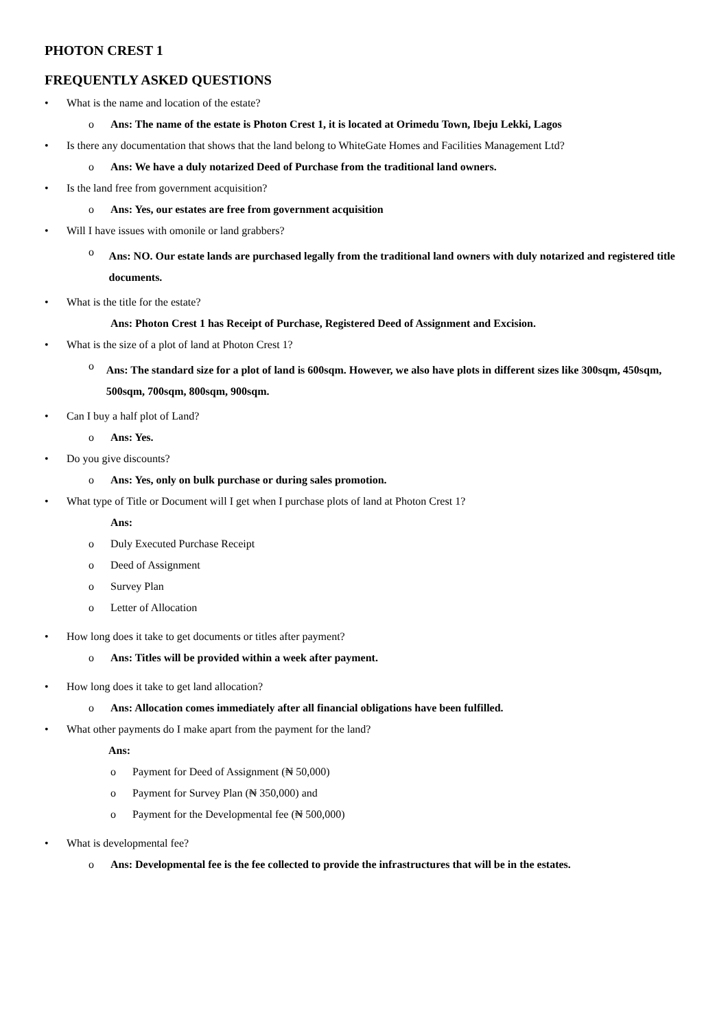PHOTON CREST 1
FREQUENTLY ASKED QUESTIONS
• What is the name and location of the estate?
o Ans: The name of the estate is Photon Crest 1, it is located at Orimedu Town, Ibeju Lekki, Lagos
• Is there any documentation that shows that the land belong to WhiteGate Homes and Facilities Management Ltd?
o Ans: We have a duly notarized Deed of Purchase from the traditional land owners.
• Is the land free from government acquisition?
o Ans: Yes, our estates are free from government acquisition
• Will I have issues with omonile or land grabbers?
o Ans: NO. Our estate lands are purchased legally from the traditional land owners with duly notarized and registered title documents.
• What is the title for the estate?
Ans: Photon Crest 1 has Receipt of Purchase, Registered Deed of Assignment and Excision.
• What is the size of a plot of land at Photon Crest 1?
o Ans: The standard size for a plot of land is 600sqm. However, we also have plots in different sizes like 300sqm, 450sqm, 500sqm, 700sqm, 800sqm, 900sqm.
• Can I buy a half plot of Land?
o Ans: Yes.
• Do you give discounts?
o Ans: Yes, only on bulk purchase or during sales promotion.
• What type of Title or Document will I get when I purchase plots of land at Photon Crest 1?
Ans:
o Duly Executed Purchase Receipt
o Deed of Assignment
o Survey Plan
o Letter of Allocation
• How long does it take to get documents or titles after payment?
o Ans: Titles will be provided within a week after payment.
• How long does it take to get land allocation?
o Ans: Allocation comes immediately after all financial obligations have been fulfilled.
• What other payments do I make apart from the payment for the land?
Ans:
o Payment for Deed of Assignment (₦ 50,000)
o Payment for Survey Plan (₦ 350,000) and
o Payment for the Developmental fee (₦ 500,000)
• What is developmental fee?
o Ans: Developmental fee is the fee collected to provide the infrastructures that will be in the estates.